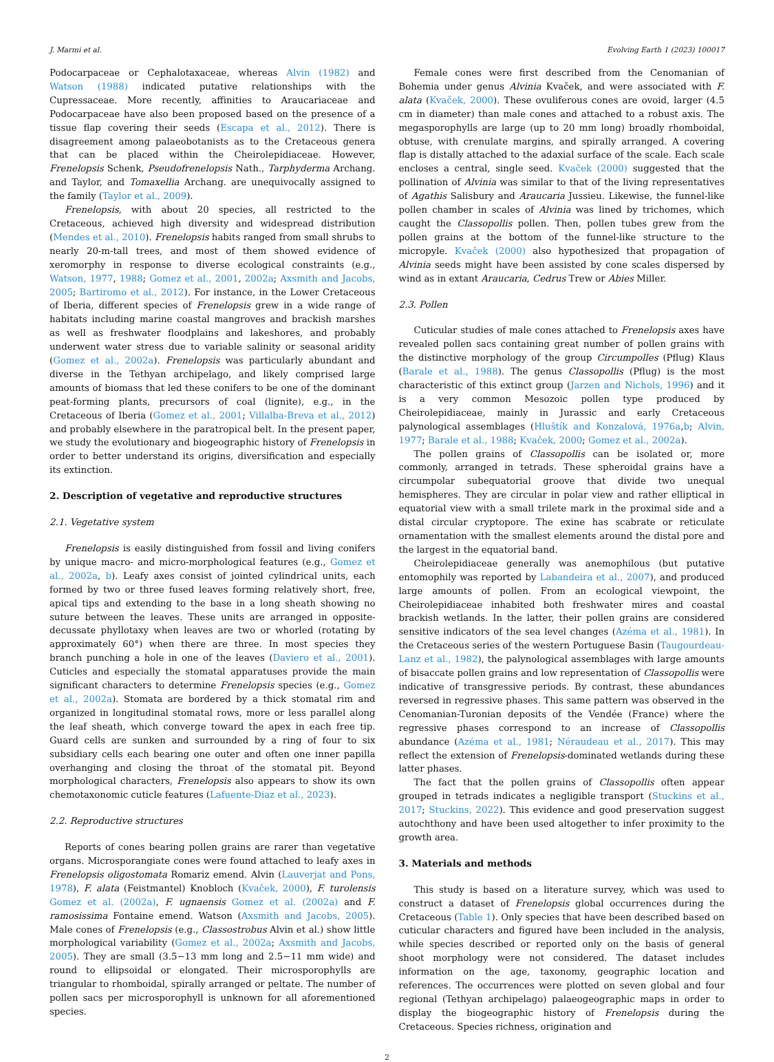J. Marmi et al. Evolving Earth 1 (2023) 100017
Podocarpaceae or Cephalotaxaceae, whereas Alvin (1982) and Watson (1988) indicated putative relationships with the Cupressaceae. More recently, affinities to Araucariaceae and Podocarpaceae have also been proposed based on the presence of a tissue flap covering their seeds (Escapa et al., 2012). There is disagreement among palaeobotanists as to the Cretaceous genera that can be placed within the Cheirolepidiaceae. However, Frenelopsis Schenk, Pseudofrenelopsis Nath., Tarphyderma Archang. and Taylor, and Tomaxellia Archang. are unequivocally assigned to the family (Taylor et al., 2009).
Frenelopsis, with about 20 species, all restricted to the Cretaceous, achieved high diversity and widespread distribution (Mendes et al., 2010). Frenelopsis habits ranged from small shrubs to nearly 20-m-tall trees, and most of them showed evidence of xeromorphy in response to diverse ecological constraints (e.g., Watson, 1977, 1988; Gomez et al., 2001, 2002a; Axsmith and Jacobs, 2005; Bartiromo et al., 2012). For instance, in the Lower Cretaceous of Iberia, different species of Frenelopsis grew in a wide range of habitats including marine coastal mangroves and brackish marshes as well as freshwater floodplains and lakeshores, and probably underwent water stress due to variable salinity or seasonal aridity (Gomez et al., 2002a). Frenelopsis was particularly abundant and diverse in the Tethyan archipelago, and likely comprised large amounts of biomass that led these conifers to be one of the dominant peat-forming plants, precursors of coal (lignite), e.g., in the Cretaceous of Iberia (Gomez et al., 2001; Villalba-Breva et al., 2012) and probably elsewhere in the paratropical belt. In the present paper, we study the evolutionary and biogeographic history of Frenelopsis in order to better understand its origins, diversification and especially its extinction.
2. Description of vegetative and reproductive structures
2.1. Vegetative system
Frenelopsis is easily distinguished from fossil and living conifers by unique macro- and micro-morphological features (e.g., Gomez et al., 2002a, b). Leafy axes consist of jointed cylindrical units, each formed by two or three fused leaves forming relatively short, free, apical tips and extending to the base in a long sheath showing no suture between the leaves. These units are arranged in opposite-decussate phyllotaxy when leaves are two or whorled (rotating by approximately 60°) when there are three. In most species they branch punching a hole in one of the leaves (Daviero et al., 2001). Cuticles and especially the stomatal apparatuses provide the main significant characters to determine Frenelopsis species (e.g., Gomez et al., 2002a). Stomata are bordered by a thick stomatal rim and organized in longitudinal stomatal rows, more or less parallel along the leaf sheath, which converge toward the apex in each free tip. Guard cells are sunken and surrounded by a ring of four to six subsidiary cells each bearing one outer and often one inner papilla overhanging and closing the throat of the stomatal pit. Beyond morphological characters, Frenelopsis also appears to show its own chemotaxonomic cuticle features (Lafuente-Diaz et al., 2023).
2.2. Reproductive structures
Reports of cones bearing pollen grains are rarer than vegetative organs. Microsporangiate cones were found attached to leafy axes in Frenelopsis oligostomata Romariz emend. Alvin (Lauverjat and Pons, 1978), F. alata (Feistmantel) Knobloch (Kvaček, 2000), F. turolensis Gomez et al. (2002a), F. ugnaensis Gomez et al. (2002a) and F. ramosissima Fontaine emend. Watson (Axsmith and Jacobs, 2005). Male cones of Frenelopsis (e.g., Classostrobus Alvin et al.) show little morphological variability (Gomez et al., 2002a; Axsmith and Jacobs, 2005). They are small (3.5−13 mm long and 2.5−11 mm wide) and round to ellipsoidal or elongated. Their microsporophylls are triangular to rhomboidal, spirally arranged or peltate. The number of pollen sacs per microsporophyll is unknown for all aforementioned species.
Female cones were first described from the Cenomanian of Bohemia under genus Alvinia Kvaček, and were associated with F. alata (Kvaček, 2000). These ovuliferous cones are ovoid, larger (4.5 cm in diameter) than male cones and attached to a robust axis. The megasporophylls are large (up to 20 mm long) broadly rhomboidal, obtuse, with crenulate margins, and spirally arranged. A covering flap is distally attached to the adaxial surface of the scale. Each scale encloses a central, single seed. Kvaček (2000) suggested that the pollination of Alvinia was similar to that of the living representatives of Agathis Salisbury and Araucaria Jussieu. Likewise, the funnel-like pollen chamber in scales of Alvinia was lined by trichomes, which caught the Classopollis pollen. Then, pollen tubes grew from the pollen grains at the bottom of the funnel-like structure to the micropyle. Kvaček (2000) also hypothesized that propagation of Alvinia seeds might have been assisted by cone scales dispersed by wind as in extant Araucaria, Cedrus Trew or Abies Miller.
2.3. Pollen
Cuticular studies of male cones attached to Frenelopsis axes have revealed pollen sacs containing great number of pollen grains with the distinctive morphology of the group Circumpolles (Pflug) Klaus (Barale et al., 1988). The genus Classopollis (Pflug) is the most characteristic of this extinct group (Jarzen and Nichols, 1996) and it is a very common Mesozoic pollen type produced by Cheirolepidiaceae, mainly in Jurassic and early Cretaceous palynological assemblages (Hluštík and Konzalová, 1976a,b; Alvin, 1977; Barale et al., 1988; Kvaček, 2000; Gomez et al., 2002a).
The pollen grains of Classopollis can be isolated or, more commonly, arranged in tetrads. These spheroidal grains have a circumpolar subequatorial groove that divide two unequal hemispheres. They are circular in polar view and rather elliptical in equatorial view with a small trilete mark in the proximal side and a distal circular cryptopore. The exine has scabrate or reticulate ornamentation with the smallest elements around the distal pore and the largest in the equatorial band.
Cheirolepidiaceae generally was anemophilous (but putative entomophily was reported by Labandeira et al., 2007), and produced large amounts of pollen. From an ecological viewpoint, the Cheirolepidiaceae inhabited both freshwater mires and coastal brackish wetlands. In the latter, their pollen grains are considered sensitive indicators of the sea level changes (Azéma et al., 1981). In the Cretaceous series of the western Portuguese Basin (Taugourdeau-Lanz et al., 1982), the palynological assemblages with large amounts of bisaccate pollen grains and low representation of Classopollis were indicative of transgressive periods. By contrast, these abundances reversed in regressive phases. This same pattern was observed in the Cenomanian-Turonian deposits of the Vendée (France) where the regressive phases correspond to an increase of Classopollis abundance (Azéma et al., 1981; Néraudeau et al., 2017). This may reflect the extension of Frenelopsis-dominated wetlands during these latter phases.
The fact that the pollen grains of Classopollis often appear grouped in tetrads indicates a negligible transport (Stuckins et al., 2017; Stuckins, 2022). This evidence and good preservation suggest autochthony and have been used altogether to infer proximity to the growth area.
3. Materials and methods
This study is based on a literature survey, which was used to construct a dataset of Frenelopsis global occurrences during the Cretaceous (Table 1). Only species that have been described based on cuticular characters and figured have been included in the analysis, while species described or reported only on the basis of general shoot morphology were not considered. The dataset includes information on the age, taxonomy, geographic location and references. The occurrences were plotted on seven global and four regional (Tethyan archipelago) palaeogeographic maps in order to display the biogeographic history of Frenelopsis during the Cretaceous. Species richness, origination and
2